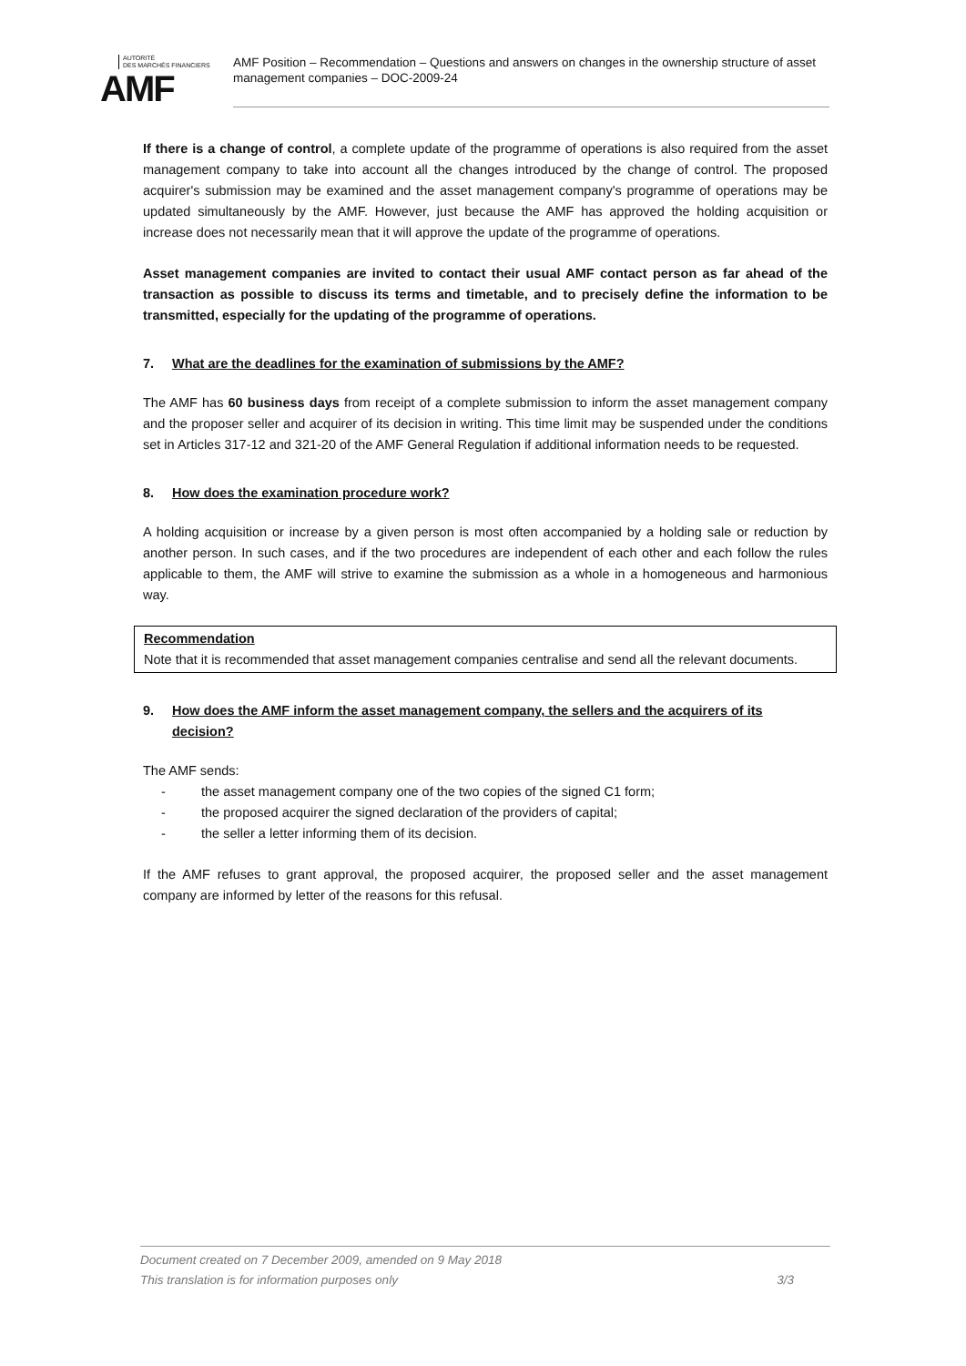AUTORITÉ
DES MARCHÉS FINANCIERS
AMF
AMF Position – Recommendation – Questions and answers on changes in the ownership structure of asset management companies – DOC-2009-24
If there is a change of control, a complete update of the programme of operations is also required from the asset management company to take into account all the changes introduced by the change of control. The proposed acquirer's submission may be examined and the asset management company's programme of operations may be updated simultaneously by the AMF. However, just because the AMF has approved the holding acquisition or increase does not necessarily mean that it will approve the update of the programme of operations.
Asset management companies are invited to contact their usual AMF contact person as far ahead of the transaction as possible to discuss its terms and timetable, and to precisely define the information to be transmitted, especially for the updating of the programme of operations.
7. What are the deadlines for the examination of submissions by the AMF?
The AMF has 60 business days from receipt of a complete submission to inform the asset management company and the proposer seller and acquirer of its decision in writing. This time limit may be suspended under the conditions set in Articles 317-12 and 321-20 of the AMF General Regulation if additional information needs to be requested.
8. How does the examination procedure work?
A holding acquisition or increase by a given person is most often accompanied by a holding sale or reduction by another person. In such cases, and if the two procedures are independent of each other and each follow the rules applicable to them, the AMF will strive to examine the submission as a whole in a homogeneous and harmonious way.
Recommendation
Note that it is recommended that asset management companies centralise and send all the relevant documents.
9. How does the AMF inform the asset management company, the sellers and the acquirers of its decision?
The AMF sends:
- the asset management company one of the two copies of the signed C1 form;
- the proposed acquirer the signed declaration of the providers of capital;
- the seller a letter informing them of its decision.
If the AMF refuses to grant approval, the proposed acquirer, the proposed seller and the asset management company are informed by letter of the reasons for this refusal.
Document created on 7 December 2009, amended on 9 May 2018
This translation is for information purposes only 3/3